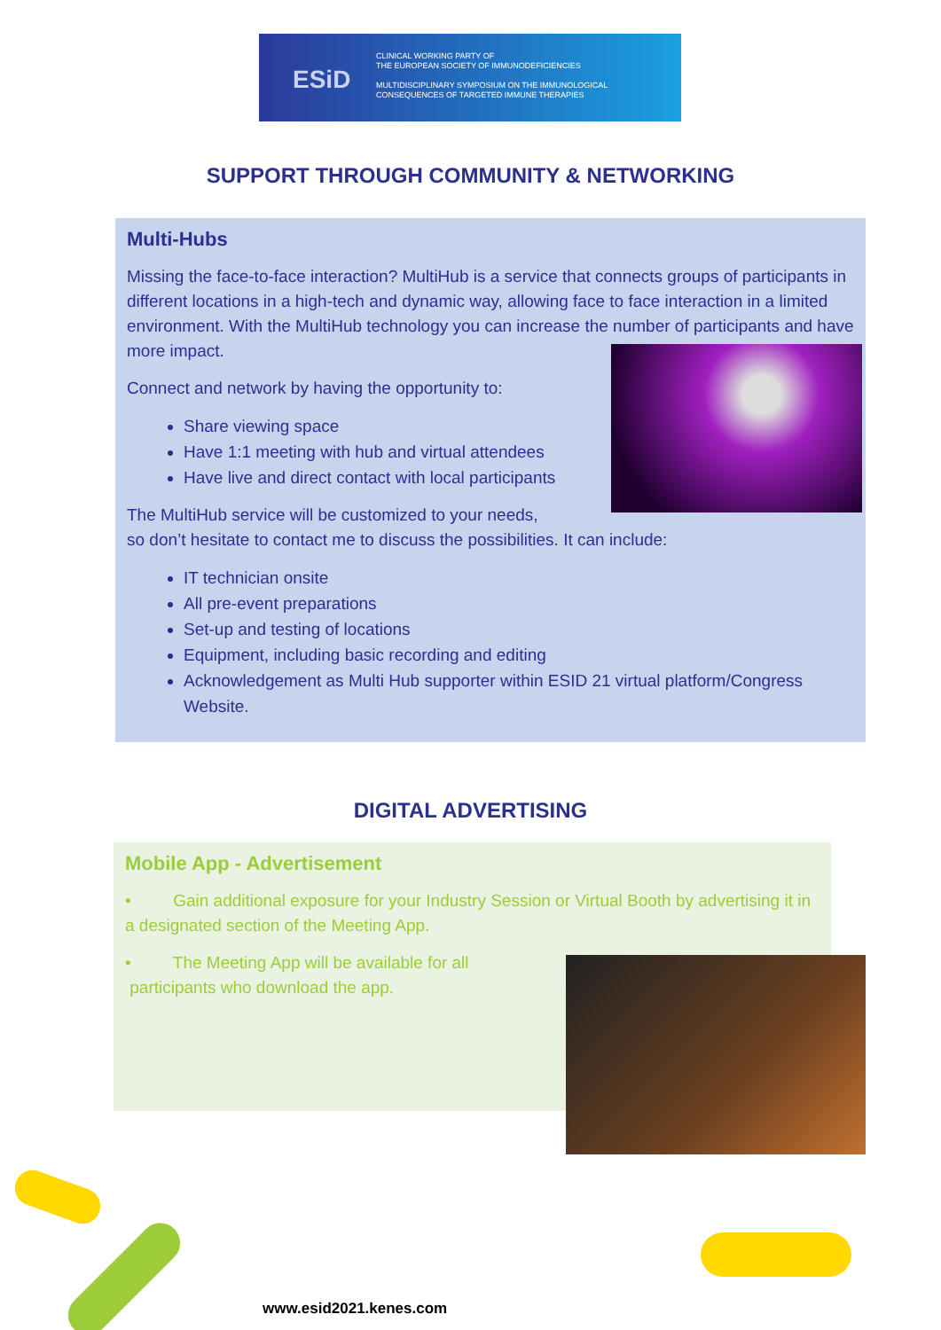ESiD
CLINICAL WORKING PARTY OF
THE EUROPEAN SOCIETY OF IMMUNODEFICIENCIES
MULTIDISCIPLINARY SYMPOSIUM ON THE IMMUNOLOGICAL
CONSEQUENCES OF TARGETED IMMUNE THERAPIES
SUPPORT THROUGH COMMUNITY & NETWORKING
Multi-Hubs
Missing the face-to-face interaction? MultiHub is a service that connects groups of participants in different locations in a high-tech and dynamic way, allowing face to face interaction in a limited environment. With the MultiHub technology you can increase the number of participants and have more impact.
Connect and network by having the opportunity to:
Share viewing space
Have 1:1 meeting with hub and virtual attendees
Have live and direct contact with local participants
The MultiHub service will be customized to your needs,
so don’t hesitate to contact me to discuss the possibilities. It can include:
IT technician onsite
All pre-event preparations
Set-up and testing of locations
Equipment, including basic recording and editing
Acknowledgement as Multi Hub supporter within ESID 21 virtual platform/Congress Website.
DIGITAL ADVERTISING
Mobile App - Advertisement
• Gain additional exposure for your Industry Session or Virtual Booth by advertising it in a designated section of the Meeting App.
• The Meeting App will be available for all
participants who download the app.
www.esid2021.kenes.com